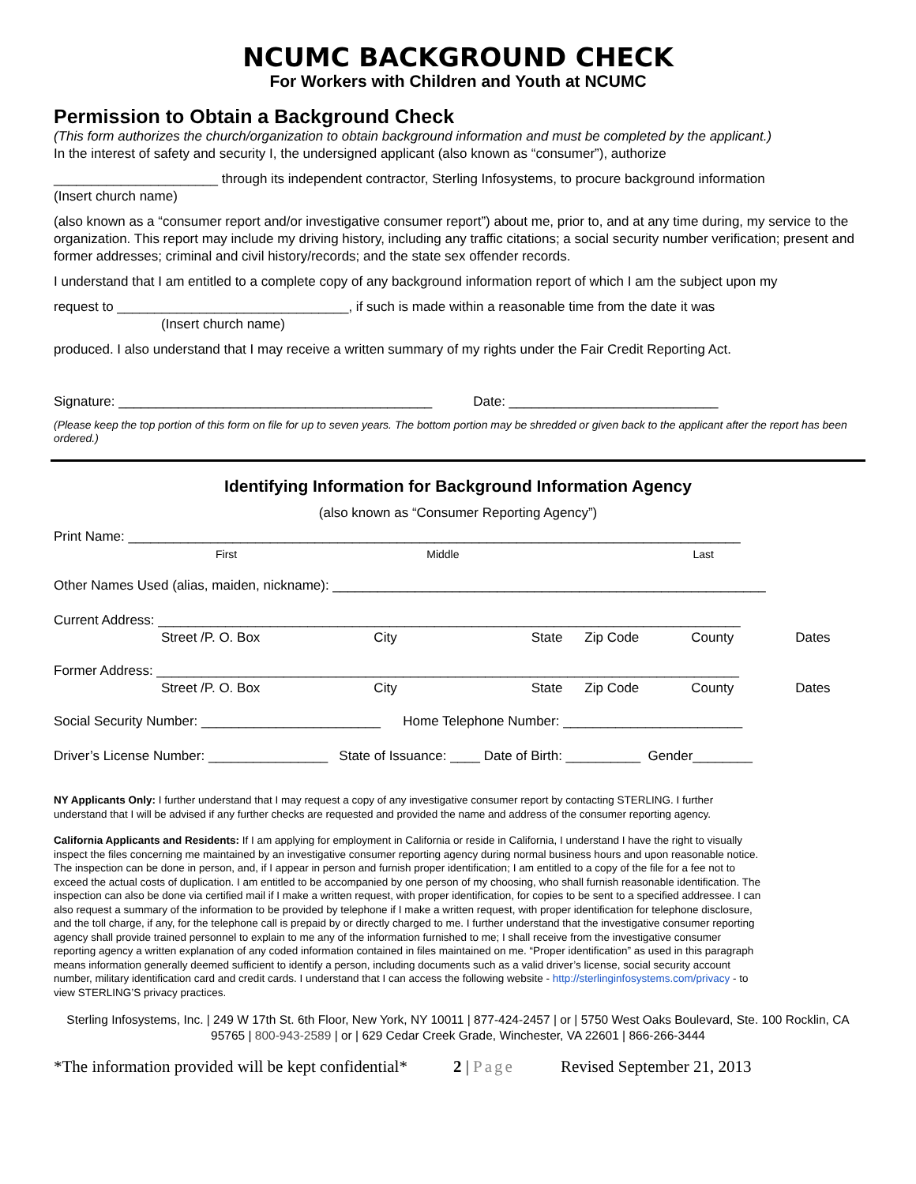NCUMC BACKGROUND CHECK
For Workers with Children and Youth at NCUMC
Permission to Obtain a Background Check
(This form authorizes the church/organization to obtain background information and must be completed by the applicant.)
In the interest of safety and security I, the undersigned applicant (also known as “consumer”), authorize
______________________ through its independent contractor, Sterling Infosystems, to procure background information
(Insert church name)
(also known as a “consumer report and/or investigative consumer report”) about me, prior to, and at any time during, my service to the organization. This report may include my driving history, including any traffic citations; a social security number verification; present and former addresses; criminal and civil history/records; and the state sex offender records.
I understand that I am entitled to a complete copy of any background information report of which I am the subject upon my
request to _______________________________, if such is made within a reasonable time from the date it was
(Insert church name)
produced. I also understand that I may receive a written summary of my rights under the Fair Credit Reporting Act.
Signature: __________________________________________ Date: ____________________________
(Please keep the top portion of this form on file for up to seven years. The bottom portion may be shredded or given back to the applicant after the report has been ordered.)
Identifying Information for Background Information Agency
(also known as “Consumer Reporting Agency”)
Print Name: __________________________________________________________________________________
First Middle Last
Other Names Used (alias, maiden, nickname): __________________________________________________________
Current Address: ______________________________________________________________________________
Street /P. O. Box City State Zip Code County Dates
Former Address: ______________________________________________________________________________
Street /P. O. Box City State Zip Code County Dates
Social Security Number: ________________________ Home Telephone Number: ________________________
Driver’s License Number: ________________ State of Issuance: ____ Date of Birth: __________ Gender________
NY Applicants Only: I further understand that I may request a copy of any investigative consumer report by contacting STERLING. I further understand that I will be advised if any further checks are requested and provided the name and address of the consumer reporting agency.
California Applicants and Residents: If I am applying for employment in California or reside in California, I understand I have the right to visually inspect the files concerning me maintained by an investigative consumer reporting agency during normal business hours and upon reasonable notice. The inspection can be done in person, and, if I appear in person and furnish proper identification; I am entitled to a copy of the file for a fee not to exceed the actual costs of duplication. I am entitled to be accompanied by one person of my choosing, who shall furnish reasonable identification. The inspection can also be done via certified mail if I make a written request, with proper identification, for copies to be sent to a specified addressee. I can also request a summary of the information to be provided by telephone if I make a written request, with proper identification for telephone disclosure, and the toll charge, if any, for the telephone call is prepaid by or directly charged to me. I further understand that the investigative consumer reporting agency shall provide trained personnel to explain to me any of the information furnished to me; I shall receive from the investigative consumer reporting agency a written explanation of any coded information contained in files maintained on me. “Proper identification” as used in this paragraph means information generally deemed sufficient to identify a person, including documents such as a valid driver’s license, social security account number, military identification card and credit cards. I understand that I can access the following website - http://sterlinginfosystems.com/privacy - to view STERLING’S privacy practices.
Sterling Infosystems, Inc. | 249 W 17th St. 6th Floor, New York, NY 10011 | 877-424-2457 | or | 5750 West Oaks Boulevard, Ste. 100 Rocklin, CA 95765 | 800-943-2589 | or | 629 Cedar Creek Grade, Winchester, VA 22601 | 866-266-3444
*The information provided will be kept confidential* 2 | Page Revised September 21, 2013